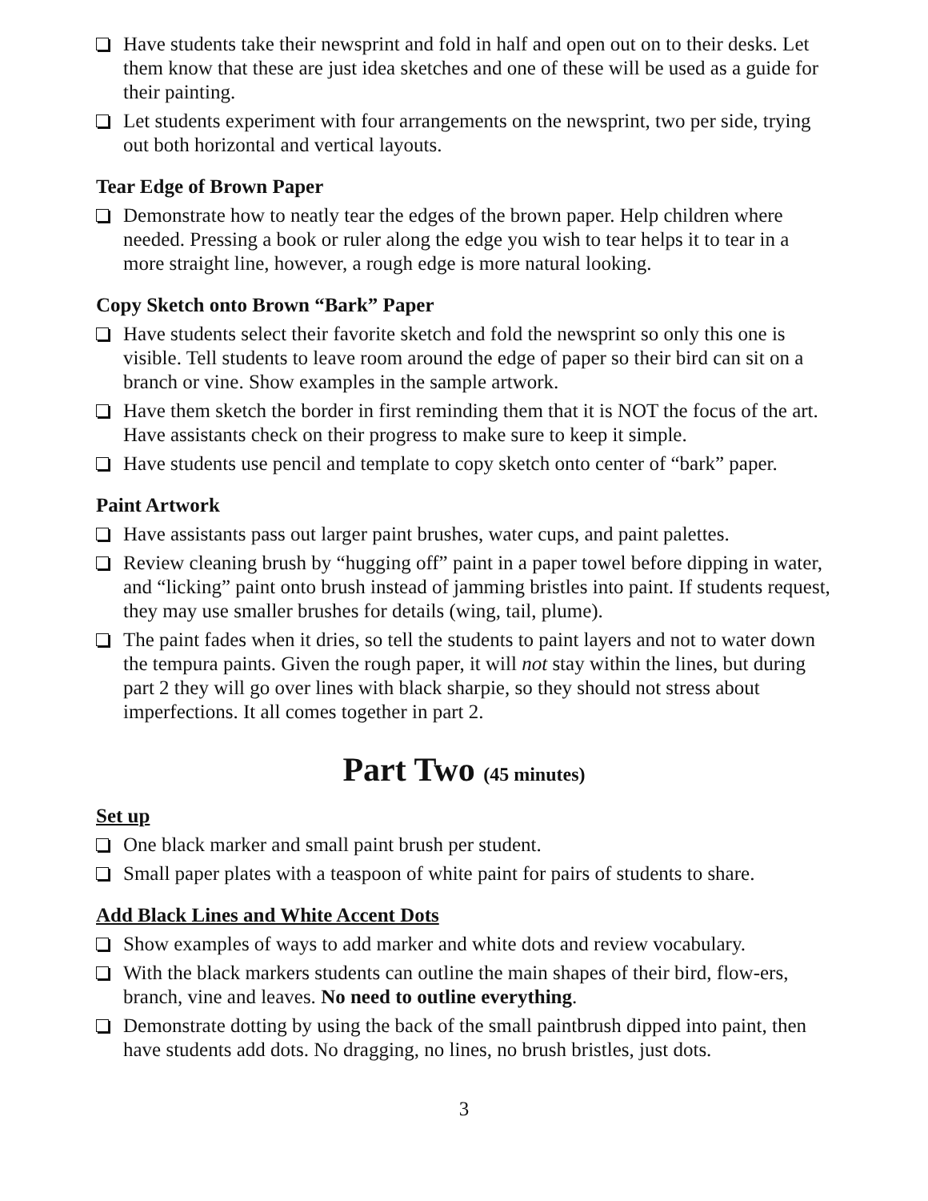Have students take their newsprint and fold in half and open out on to their desks. Let them know that these are just idea sketches and one of these will be used as a guide for their painting.
Let students experiment with four arrangements on the newsprint, two per side, trying out both horizontal and vertical layouts.
Tear Edge of Brown Paper
Demonstrate how to neatly tear the edges of the brown paper. Help children where needed. Pressing a book or ruler along the edge you wish to tear helps it to tear in a more straight line, however, a rough edge is more natural looking.
Copy Sketch onto Brown “Bark” Paper
Have students select their favorite sketch and fold the newsprint so only this one is visible. Tell students to leave room around the edge of paper so their bird can sit on a branch or vine. Show examples in the sample artwork.
Have them sketch the border in first reminding them that it is NOT the focus of the art. Have assistants check on their progress to make sure to keep it simple.
Have students use pencil and template to copy sketch onto center of “bark” paper.
Paint Artwork
Have assistants pass out larger paint brushes, water cups, and paint palettes.
Review cleaning brush by “hugging off” paint in a paper towel before dipping in water, and “licking” paint onto brush instead of jamming bristles into paint. If students request, they may use smaller brushes for details (wing, tail, plume).
The paint fades when it dries, so tell the students to paint layers and not to water down the tempura paints. Given the rough paper, it will not stay within the lines, but during part 2 they will go over lines with black sharpie, so they should not stress about imperfections. It all comes together in part 2.
Part Two (45 minutes)
Set up
One black marker and small paint brush per student.
Small paper plates with a teaspoon of white paint for pairs of students to share.
Add Black Lines and White Accent Dots
Show examples of ways to add marker and white dots and review vocabulary.
With the black markers students can outline the main shapes of their bird, flow-ers, branch, vine and leaves. No need to outline everything.
Demonstrate dotting by using the back of the small paintbrush dipped into paint, then have students add dots. No dragging, no lines, no brush bristles, just dots.
3